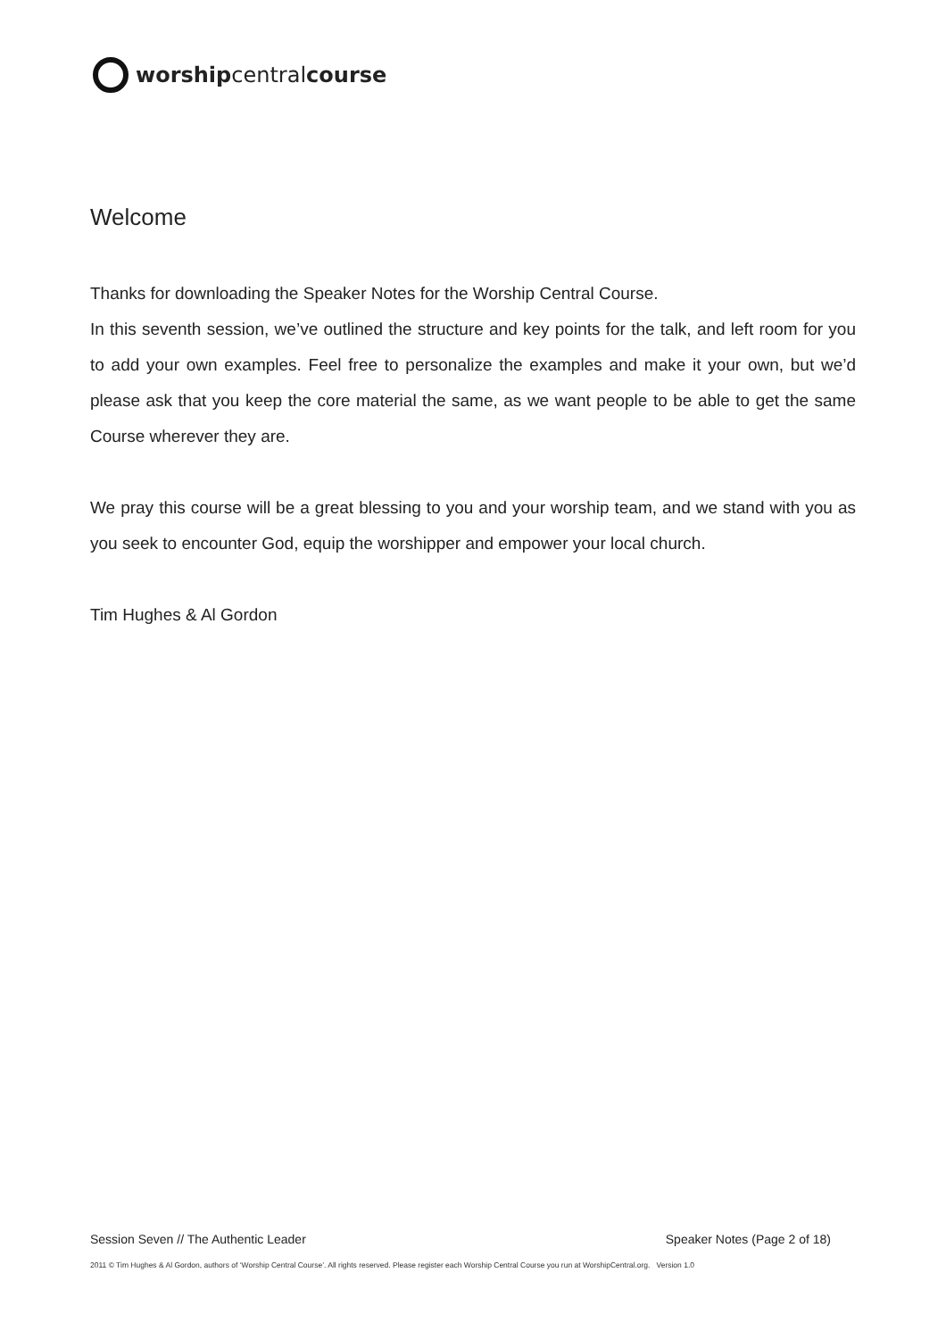worship central course
Welcome
Thanks for downloading the Speaker Notes for the Worship Central Course.
In this seventh session, we’ve outlined the structure and key points for the talk, and left room for you to add your own examples. Feel free to personalize the examples and make it your own, but we’d please ask that you keep the core material the same, as we want people to be able to get the same Course wherever they are.
We pray this course will be a great blessing to you and your worship team, and we stand with you as you seek to encounter God, equip the worshipper and empower your local church.
Tim Hughes & Al Gordon
Session Seven // The Authentic Leader Speaker Notes (Page 2 of 18)
2011 © Tim Hughes & Al Gordon, authors of ‘Worship Central Course’. All rights reserved. Please register each Worship Central Course you run at WorshipCentral.org. Version 1.0